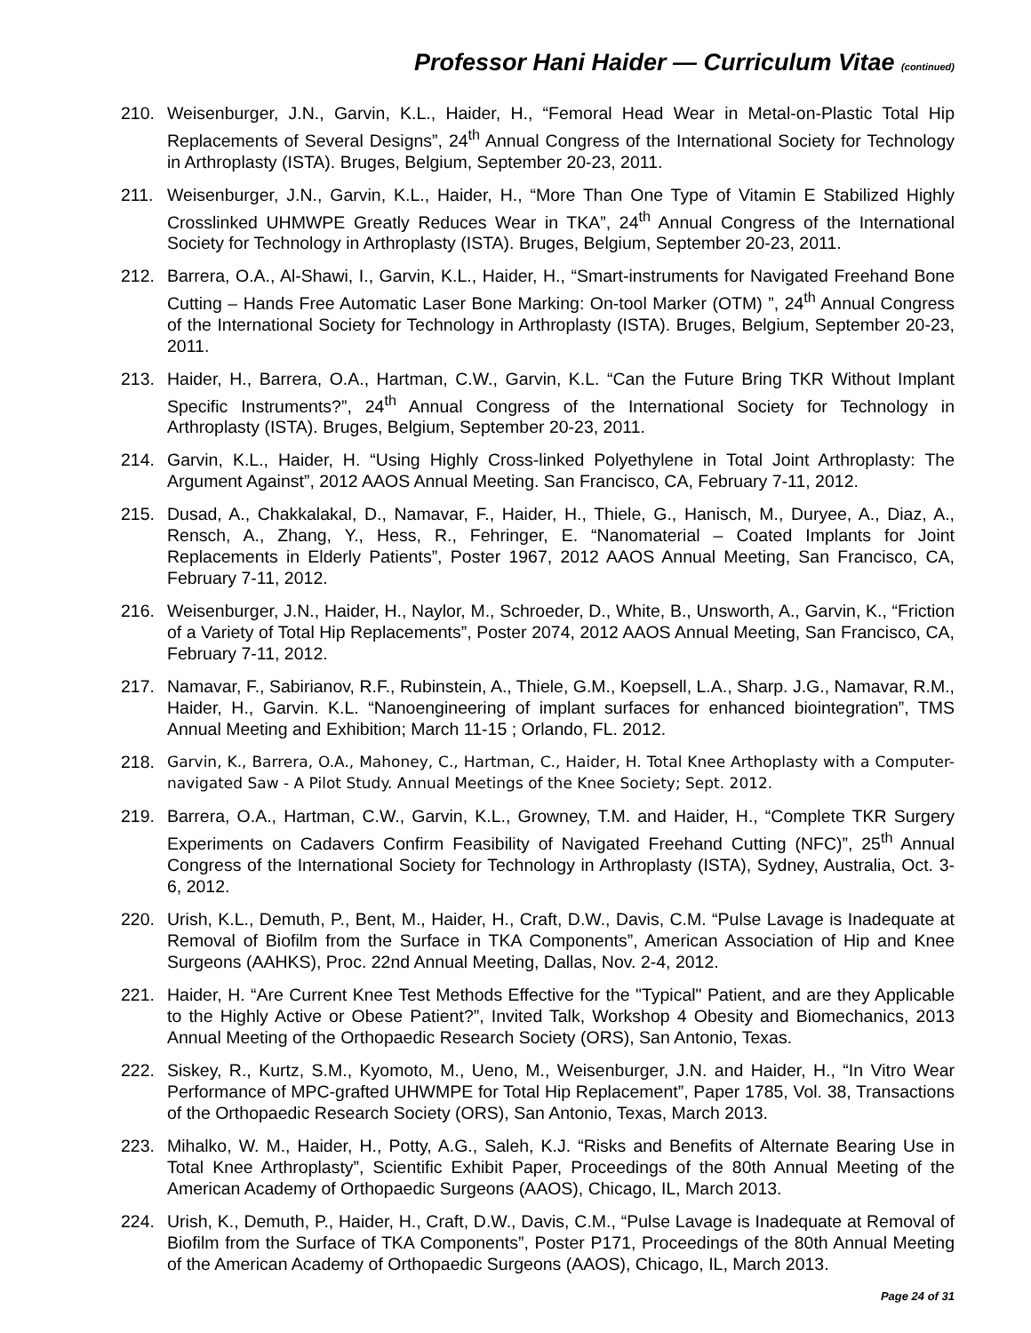Professor Hani Haider — Curriculum Vitae (continued)
210. Weisenburger, J.N., Garvin, K.L., Haider, H., “Femoral Head Wear in Metal-on-Plastic Total Hip Replacements of Several Designs”, 24<sup>th</sup> Annual Congress of the International Society for Technology in Arthroplasty (ISTA). Bruges, Belgium, September 20-23, 2011.
211. Weisenburger, J.N., Garvin, K.L., Haider, H., “More Than One Type of Vitamin E Stabilized Highly Crosslinked UHMWPE Greatly Reduces Wear in TKA”, 24<sup>th</sup> Annual Congress of the International Society for Technology in Arthroplasty (ISTA). Bruges, Belgium, September 20-23, 2011.
212. Barrera, O.A., Al-Shawi, I., Garvin, K.L., Haider, H., “Smart-instruments for Navigated Freehand Bone Cutting – Hands Free Automatic Laser Bone Marking: On-tool Marker (OTM) ”, 24<sup>th</sup> Annual Congress of the International Society for Technology in Arthroplasty (ISTA). Bruges, Belgium, September 20-23, 2011.
213. Haider, H., Barrera, O.A., Hartman, C.W., Garvin, K.L. “Can the Future Bring TKR Without Implant Specific Instruments?”, 24<sup>th</sup> Annual Congress of the International Society for Technology in Arthroplasty (ISTA). Bruges, Belgium, September 20-23, 2011.
214. Garvin, K.L., Haider, H. “Using Highly Cross-linked Polyethylene in Total Joint Arthroplasty: The Argument Against”, 2012 AAOS Annual Meeting. San Francisco, CA, February 7-11, 2012.
215. Dusad, A., Chakkalakal, D., Namavar, F., Haider, H., Thiele, G., Hanisch, M., Duryee, A., Diaz, A., Rensch, A., Zhang, Y., Hess, R., Fehringer, E. “Nanomaterial – Coated Implants for Joint Replacements in Elderly Patients”, Poster 1967, 2012 AAOS Annual Meeting, San Francisco, CA, February 7-11, 2012.
216. Weisenburger, J.N., Haider, H., Naylor, M., Schroeder, D., White, B., Unsworth, A., Garvin, K., “Friction of a Variety of Total Hip Replacements”, Poster 2074, 2012 AAOS Annual Meeting, San Francisco, CA, February 7-11, 2012.
217. Namavar, F., Sabirianov, R.F., Rubinstein, A., Thiele, G.M., Koepsell, L.A., Sharp. J.G., Namavar, R.M., Haider, H., Garvin. K.L. “Nanoengineering of implant surfaces for enhanced biointegration”, TMS Annual Meeting and Exhibition; March 11-15 ; Orlando, FL. 2012.
218. Garvin, K., Barrera, O.A., Mahoney, C., Hartman, C., Haider, H. Total Knee Arthoplasty with a Computer-navigated Saw - A Pilot Study. Annual Meetings of the Knee Society; Sept. 2012.
219. Barrera, O.A., Hartman, C.W., Garvin, K.L., Growney, T.M. and Haider, H., “Complete TKR Surgery Experiments on Cadavers Confirm Feasibility of Navigated Freehand Cutting (NFC)”, 25<sup>th</sup> Annual Congress of the International Society for Technology in Arthroplasty (ISTA), Sydney, Australia, Oct. 3-6, 2012.
220. Urish, K.L., Demuth, P., Bent, M., Haider, H., Craft, D.W., Davis, C.M. “Pulse Lavage is Inadequate at Removal of Biofilm from the Surface in TKA Components”, American Association of Hip and Knee Surgeons (AAHKS), Proc. 22nd Annual Meeting, Dallas, Nov. 2-4, 2012.
221. Haider, H. “Are Current Knee Test Methods Effective for the "Typical" Patient, and are they Applicable to the Highly Active or Obese Patient?”, Invited Talk, Workshop 4 Obesity and Biomechanics, 2013 Annual Meeting of the Orthopaedic Research Society (ORS), San Antonio, Texas.
222. Siskey, R., Kurtz, S.M., Kyomoto, M., Ueno, M., Weisenburger, J.N. and Haider, H., “In Vitro Wear Performance of MPC-grafted UHWMPE for Total Hip Replacement”, Paper 1785, Vol. 38, Transactions of the Orthopaedic Research Society (ORS), San Antonio, Texas, March 2013.
223. Mihalko, W. M., Haider, H., Potty, A.G., Saleh, K.J. “Risks and Benefits of Alternate Bearing Use in Total Knee Arthroplasty”, Scientific Exhibit Paper, Proceedings of the 80th Annual Meeting of the American Academy of Orthopaedic Surgeons (AAOS), Chicago, IL, March 2013.
224. Urish, K., Demuth, P., Haider, H., Craft, D.W., Davis, C.M., “Pulse Lavage is Inadequate at Removal of Biofilm from the Surface of TKA Components”, Poster P171, Proceedings of the 80th Annual Meeting of the American Academy of Orthopaedic Surgeons (AAOS), Chicago, IL, March 2013.
Page 24 of 31